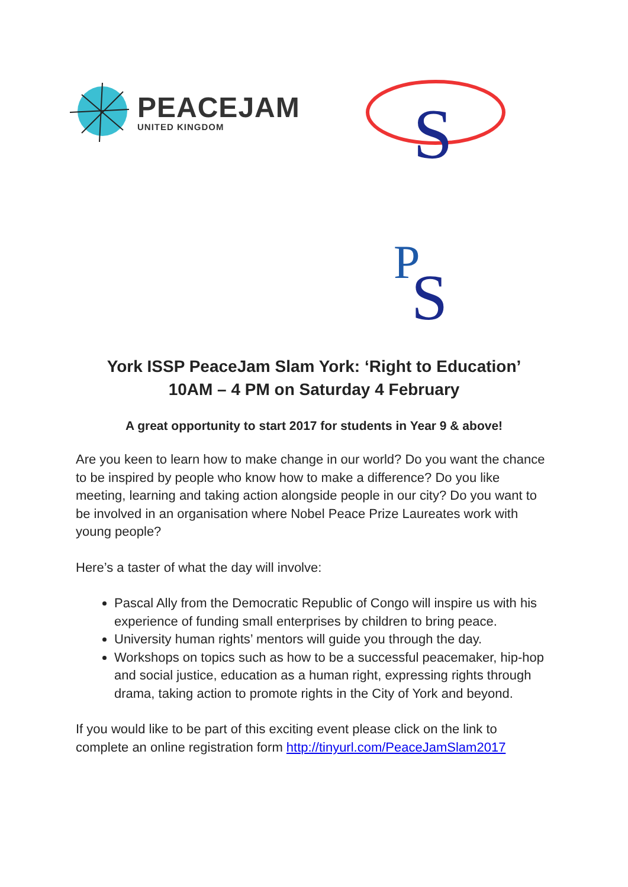PEACEJAM
UNITED KINGDOM
S
P
S
York ISSP PeaceJam Slam York: ‘Right to Education’
10AM – 4 PM on Saturday 4 February
A great opportunity to start 2017 for students in Year 9 & above!
Are you keen to learn how to make change in our world? Do you want the chance to be inspired by people who know how to make a difference? Do you like meeting, learning and taking action alongside people in our city? Do you want to be involved in an organisation where Nobel Peace Prize Laureates work with young people?
Here’s a taster of what the day will involve:
Pascal Ally from the Democratic Republic of Congo will inspire us with his experience of funding small enterprises by children to bring peace.
University human rights’ mentors will guide you through the day.
Workshops on topics such as how to be a successful peacemaker, hip-hop and social justice, education as a human right, expressing rights through drama, taking action to promote rights in the City of York and beyond.
If you would like to be part of this exciting event please click on the link to complete an online registration form http://tinyurl.com/PeaceJamSlam2017